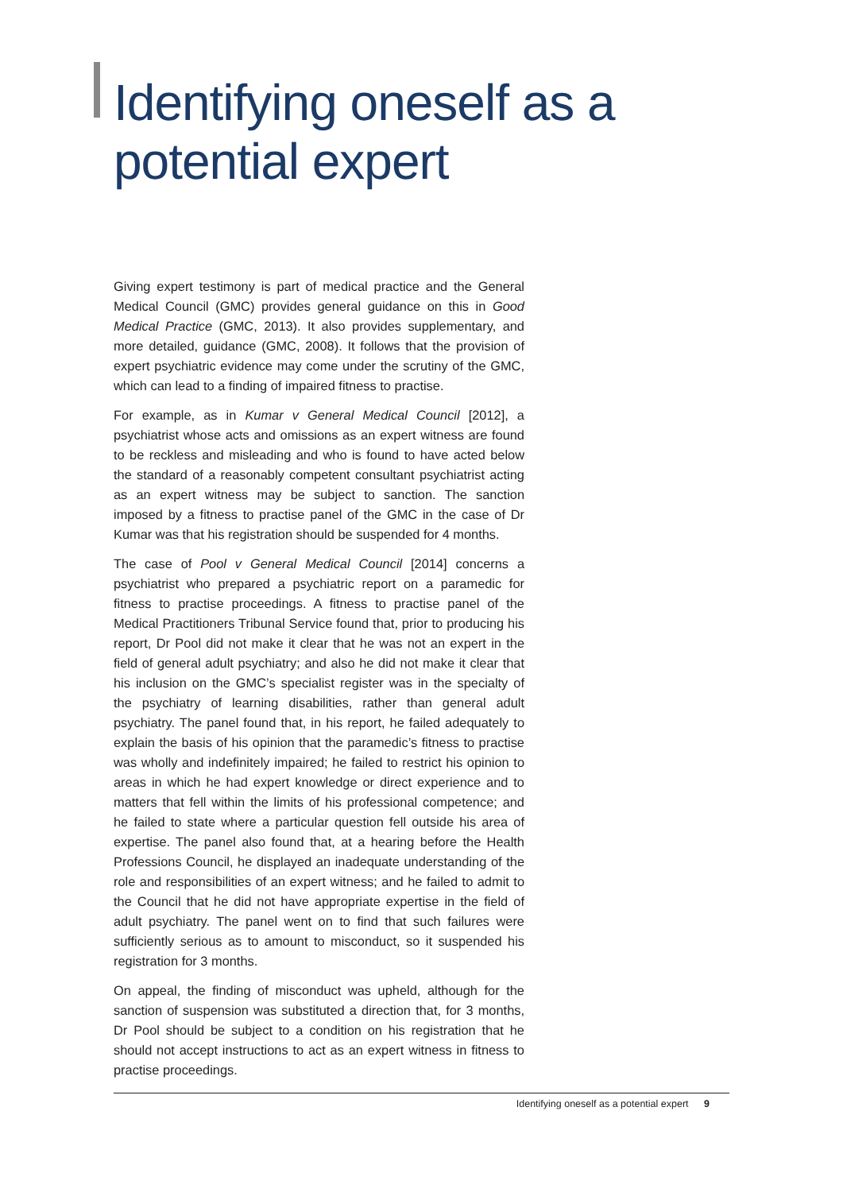Identifying oneself as a potential expert
Giving expert testimony is part of medical practice and the General Medical Council (GMC) provides general guidance on this in Good Medical Practice (GMC, 2013). It also provides supplementary, and more detailed, guidance (GMC, 2008). It follows that the provision of expert psychiatric evidence may come under the scrutiny of the GMC, which can lead to a finding of impaired fitness to practise.
For example, as in Kumar v General Medical Council [2012], a psychiatrist whose acts and omissions as an expert witness are found to be reckless and misleading and who is found to have acted below the standard of a reasonably competent consultant psychiatrist acting as an expert witness may be subject to sanction. The sanction imposed by a fitness to practise panel of the GMC in the case of Dr Kumar was that his registration should be suspended for 4 months.
The case of Pool v General Medical Council [2014] concerns a psychiatrist who prepared a psychiatric report on a paramedic for fitness to practise proceedings. A fitness to practise panel of the Medical Practitioners Tribunal Service found that, prior to producing his report, Dr Pool did not make it clear that he was not an expert in the field of general adult psychiatry; and also he did not make it clear that his inclusion on the GMC’s specialist register was in the specialty of the psychiatry of learning disabilities, rather than general adult psychiatry. The panel found that, in his report, he failed adequately to explain the basis of his opinion that the paramedic’s fitness to practise was wholly and indefinitely impaired; he failed to restrict his opinion to areas in which he had expert knowledge or direct experience and to matters that fell within the limits of his professional competence; and he failed to state where a particular question fell outside his area of expertise. The panel also found that, at a hearing before the Health Professions Council, he displayed an inadequate understanding of the role and responsibilities of an expert witness; and he failed to admit to the Council that he did not have appropriate expertise in the field of adult psychiatry. The panel went on to find that such failures were sufficiently serious as to amount to misconduct, so it suspended his registration for 3 months.
On appeal, the finding of misconduct was upheld, although for the sanction of suspension was substituted a direction that, for 3 months, Dr Pool should be subject to a condition on his registration that he should not accept instructions to act as an expert witness in fitness to practise proceedings.
Identifying oneself as a potential expert 9